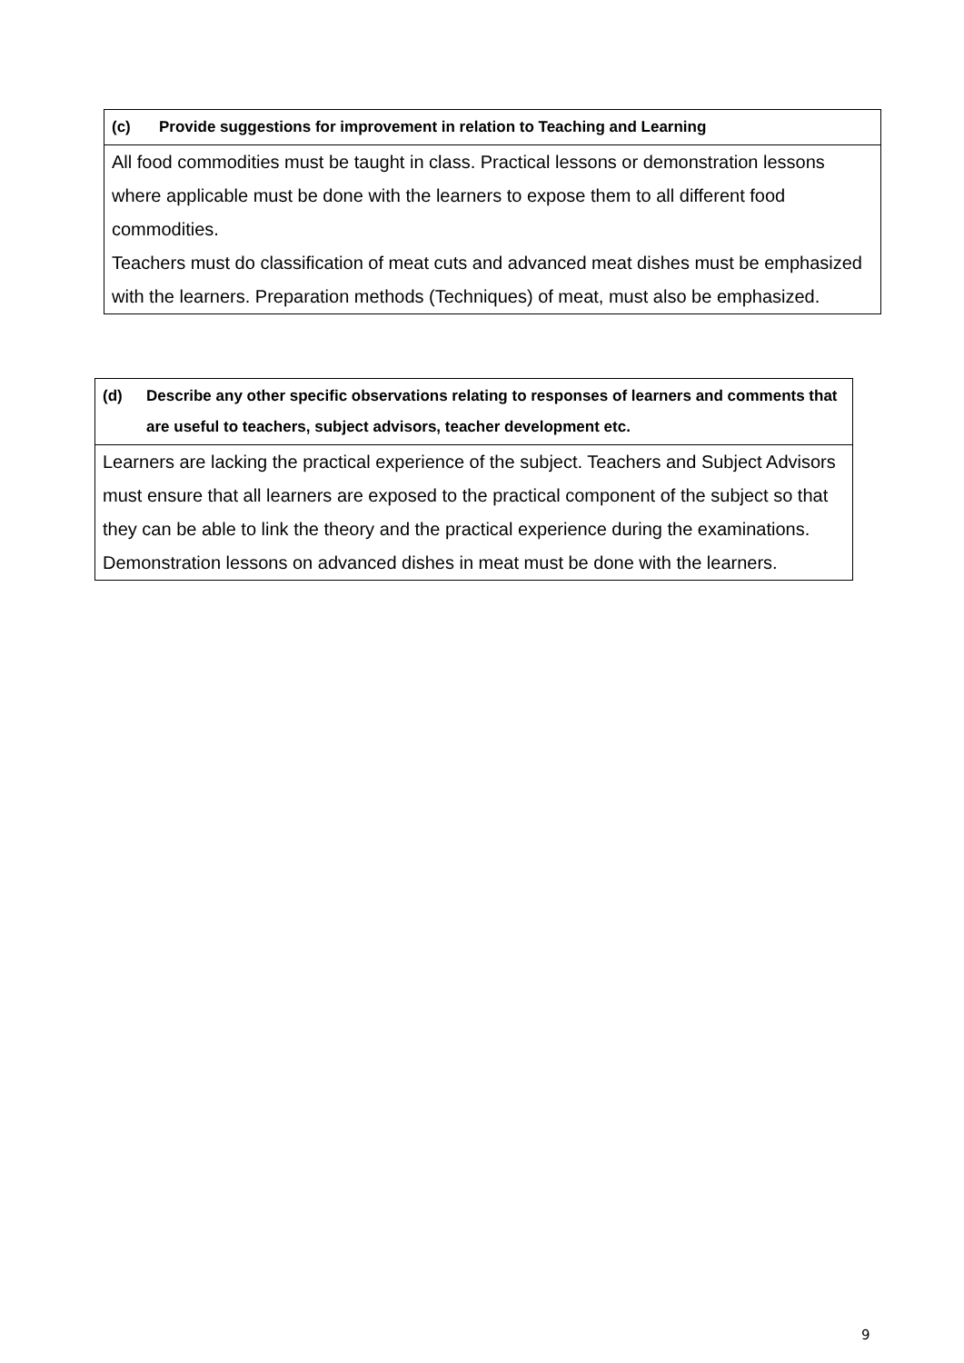| (c) Provide suggestions for improvement in relation to Teaching and Learning |
| --- |
| All food commodities must be taught in class. Practical lessons or demonstration lessons where applicable must be done with the learners to expose them to all different food commodities. Teachers must do classification of meat cuts and advanced meat dishes must be emphasized with the learners. Preparation methods (Techniques) of meat, must also be emphasized. |
| (d) Describe any other specific observations relating to responses of learners and comments that are useful to teachers, subject advisors, teacher development etc. |
| --- |
| Learners are lacking the practical experience of the subject. Teachers and Subject Advisors must ensure that all learners are exposed to the practical component of the subject so that they can be able to link the theory and the practical experience during the examinations. Demonstration lessons on advanced dishes in meat must be done with the learners. |
9